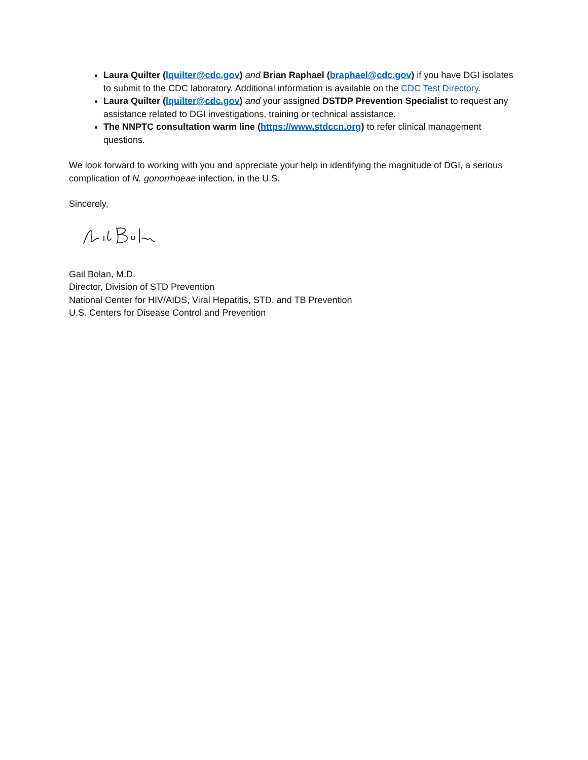Laura Quilter (lquilter@cdc.gov) and Brian Raphael (braphael@cdc.gov) if you have DGI isolates to submit to the CDC laboratory. Additional information is available on the CDC Test Directory.
Laura Quilter (lquilter@cdc.gov) and your assigned DSTDP Prevention Specialist to request any assistance related to DGI investigations, training or technical assistance.
The NNPTC consultation warm line (https://www.stdccn.org) to refer clinical management questions.
We look forward to working with you and appreciate your help in identifying the magnitude of DGI, a serious complication of N. gonorrhoeae infection, in the U.S.
Sincerely,
Gail Bolan, M.D.
Director, Division of STD Prevention
National Center for HIV/AIDS, Viral Hepatitis, STD, and TB Prevention
U.S. Centers for Disease Control and Prevention